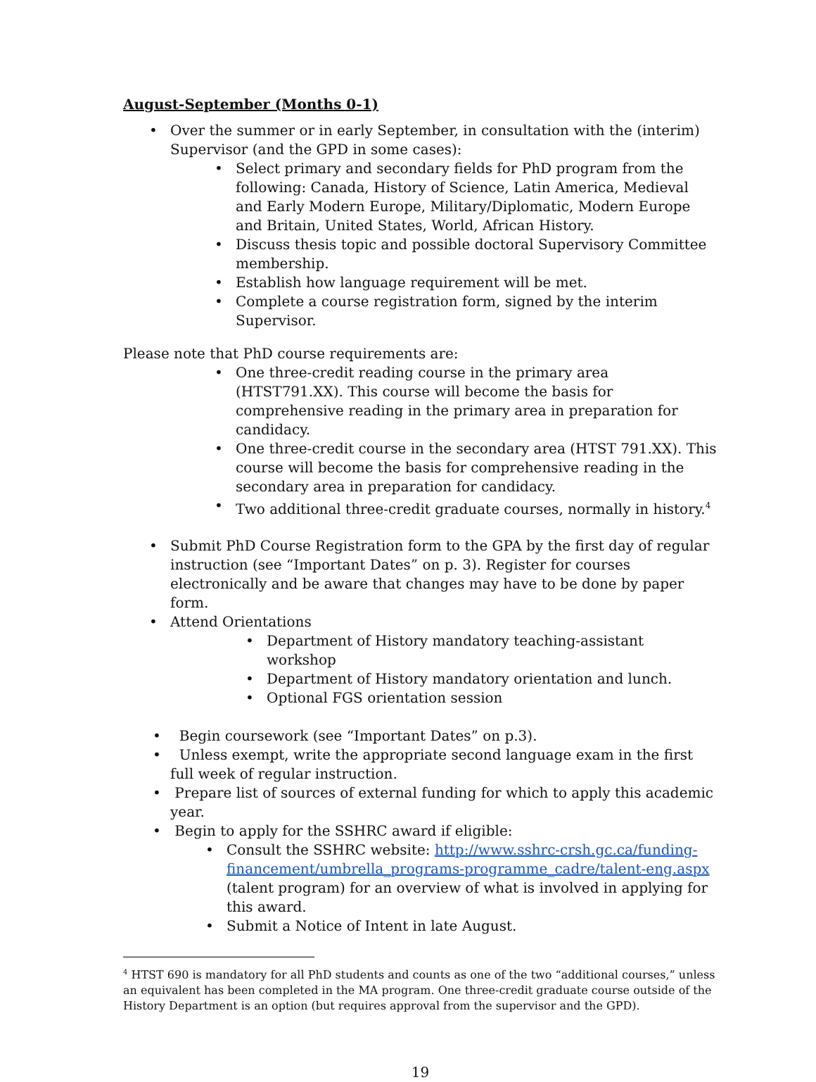August-September (Months 0-1)
• Over the summer or in early September, in consultation with the (interim) Supervisor (and the GPD in some cases):
• Select primary and secondary fields for PhD program from the following: Canada, History of Science, Latin America, Medieval and Early Modern Europe, Military/Diplomatic, Modern Europe and Britain, United States, World, African History.
• Discuss thesis topic and possible doctoral Supervisory Committee membership.
• Establish how language requirement will be met.
• Complete a course registration form, signed by the interim Supervisor.
Please note that PhD course requirements are:
• One three-credit reading course in the primary area (HTST791.XX). This course will become the basis for comprehensive reading in the primary area in preparation for candidacy.
• One three-credit course in the secondary area (HTST 791.XX). This course will become the basis for comprehensive reading in the secondary area in preparation for candidacy.
• Two additional three-credit graduate courses, normally in history.<sup>4</sup>
• Submit PhD Course Registration form to the GPA by the first day of regular instruction (see “Important Dates” on p. 3). Register for courses electronically and be aware that changes may have to be done by paper form.
• Attend Orientations
• Department of History mandatory teaching-assistant workshop
• Department of History mandatory orientation and lunch.
• Optional FGS orientation session
• Begin coursework (see “Important Dates” on p.3).
• Unless exempt, write the appropriate second language exam in the first full week of regular instruction.
• Prepare list of sources of external funding for which to apply this academic year.
• Begin to apply for the SSHRC award if eligible:
• Consult the SSHRC website: http://www.sshrc-crsh.gc.ca/funding-financement/umbrella_programs-programme_cadre/talent-eng.aspx (talent program) for an overview of what is involved in applying for this award.
• Submit a Notice of Intent in late August.
<sup>4</sup> HTST 690 is mandatory for all PhD students and counts as one of the two “additional courses,” unless an equivalent has been completed in the MA program. One three-credit graduate course outside of the History Department is an option (but requires approval from the supervisor and the GPD).
19